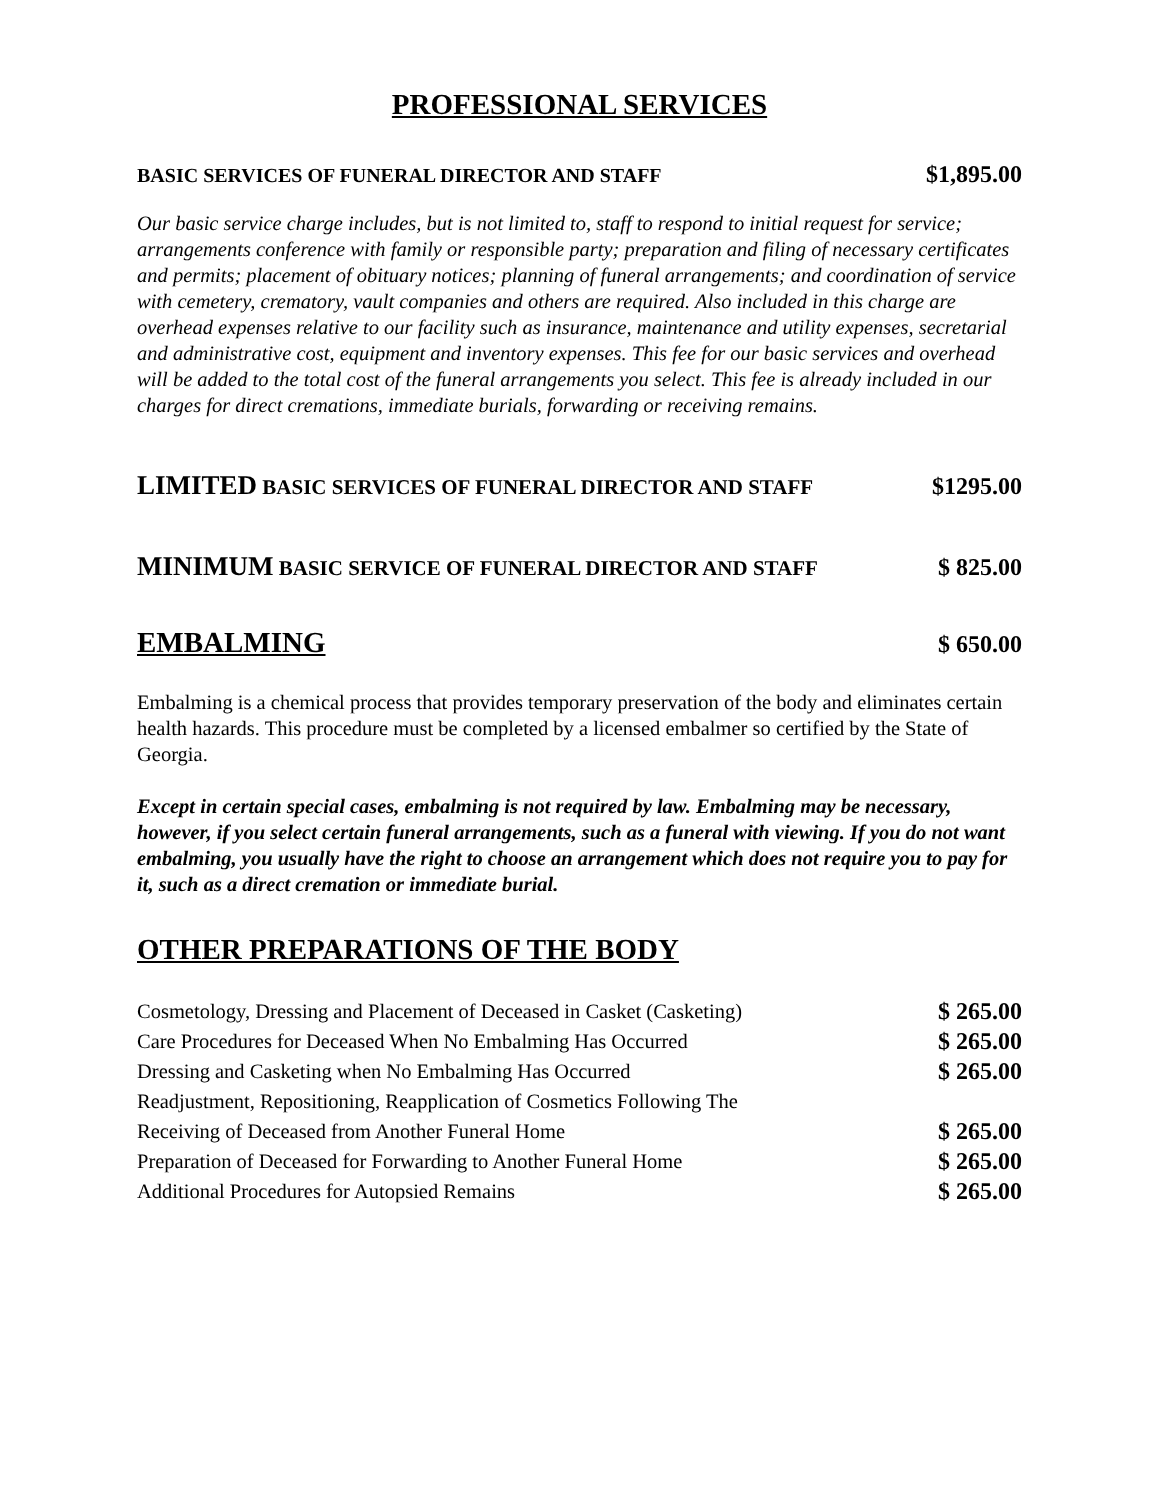PROFESSIONAL SERVICES
BASIC SERVICES OF FUNERAL DIRECTOR AND STAFF $1,895.00
Our basic service charge includes, but is not limited to, staff to respond to initial request for service; arrangements conference with family or responsible party; preparation and filing of necessary certificates and permits; placement of obituary notices; planning of funeral arrangements; and coordination of service with cemetery, crematory, vault companies and others are required. Also included in this charge are overhead expenses relative to our facility such as insurance, maintenance and utility expenses, secretarial and administrative cost, equipment and inventory expenses. This fee for our basic services and overhead will be added to the total cost of the funeral arrangements you select. This fee is already included in our charges for direct cremations, immediate burials, forwarding or receiving remains.
LIMITED BASIC SERVICES OF FUNERAL DIRECTOR AND STAFF $1295.00
MINIMUM BASIC SERVICE OF FUNERAL DIRECTOR AND STAFF $ 825.00
EMBALMING
$ 650.00
Embalming is a chemical process that provides temporary preservation of the body and eliminates certain health hazards. This procedure must be completed by a licensed embalmer so certified by the State of Georgia.
Except in certain special cases, embalming is not required by law. Embalming may be necessary, however, if you select certain funeral arrangements, such as a funeral with viewing. If you do not want embalming, you usually have the right to choose an arrangement which does not require you to pay for it, such as a direct cremation or immediate burial.
OTHER PREPARATIONS OF THE BODY
| Cosmetology, Dressing and Placement of Deceased in Casket (Casketing) | $ 265.00 |
| Care Procedures for Deceased When No Embalming Has Occurred | $ 265.00 |
| Dressing and Casketing when No Embalming Has Occurred | $ 265.00 |
| Readjustment, Repositioning, Reapplication of Cosmetics Following The | |
| Receiving of Deceased from Another Funeral Home | $ 265.00 |
| Preparation of Deceased for Forwarding to Another Funeral Home | $ 265.00 |
| Additional Procedures for Autopsied Remains | $ 265.00 |